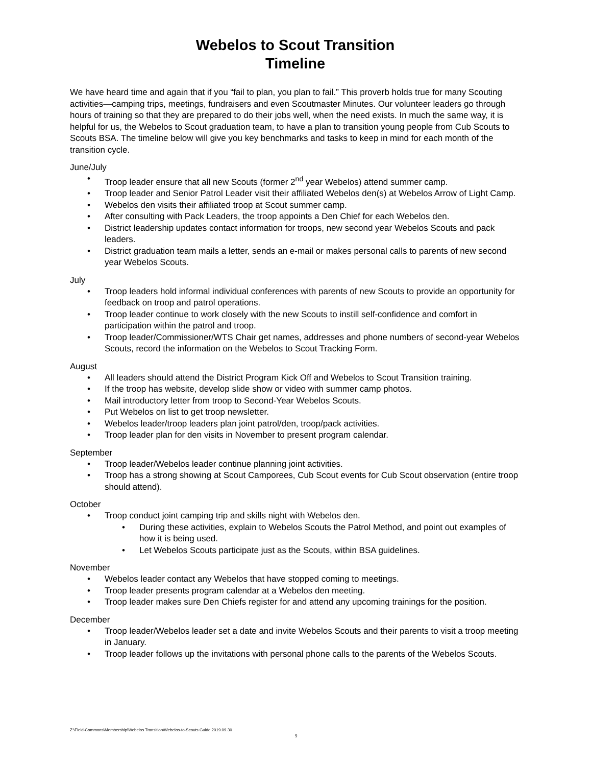Webelos to Scout Transition
Timeline
We have heard time and again that if you “fail to plan, you plan to fail.” This proverb holds true for many Scouting activities—camping trips, meetings, fundraisers and even Scoutmaster Minutes. Our volunteer leaders go through hours of training so that they are prepared to do their jobs well, when the need exists. In much the same way, it is helpful for us, the Webelos to Scout graduation team, to have a plan to transition young people from Cub Scouts to Scouts BSA. The timeline below will give you key benchmarks and tasks to keep in mind for each month of the transition cycle.
June/July
• Troop leader ensure that all new Scouts (former 2<sup>nd</sup> year Webelos) attend summer camp.
• Troop leader and Senior Patrol Leader visit their affiliated Webelos den(s) at Webelos Arrow of Light Camp.
• Webelos den visits their affiliated troop at Scout summer camp.
• After consulting with Pack Leaders, the troop appoints a Den Chief for each Webelos den.
• District leadership updates contact information for troops, new second year Webelos Scouts and pack leaders.
• District graduation team mails a letter, sends an e-mail or makes personal calls to parents of new second year Webelos Scouts.
July
• Troop leaders hold informal individual conferences with parents of new Scouts to provide an opportunity for feedback on troop and patrol operations.
• Troop leader continue to work closely with the new Scouts to instill self-confidence and comfort in participation within the patrol and troop.
• Troop leader/Commissioner/WTS Chair get names, addresses and phone numbers of second-year Webelos Scouts, record the information on the Webelos to Scout Tracking Form.
August
• All leaders should attend the District Program Kick Off and Webelos to Scout Transition training.
• If the troop has website, develop slide show or video with summer camp photos.
• Mail introductory letter from troop to Second-Year Webelos Scouts.
• Put Webelos on list to get troop newsletter.
• Webelos leader/troop leaders plan joint patrol/den, troop/pack activities.
• Troop leader plan for den visits in November to present program calendar.
September
• Troop leader/Webelos leader continue planning joint activities.
• Troop has a strong showing at Scout Camporees, Cub Scout events for Cub Scout observation (entire troop should attend).
October
• Troop conduct joint camping trip and skills night with Webelos den.
• During these activities, explain to Webelos Scouts the Patrol Method, and point out examples of how it is being used.
• Let Webelos Scouts participate just as the Scouts, within BSA guidelines.
November
• Webelos leader contact any Webelos that have stopped coming to meetings.
• Troop leader presents program calendar at a Webelos den meeting.
• Troop leader makes sure Den Chiefs register for and attend any upcoming trainings for the position.
December
• Troop leader/Webelos leader set a date and invite Webelos Scouts and their parents to visit a troop meeting in January.
• Troop leader follows up the invitations with personal phone calls to the parents of the Webelos Scouts.
Z:\Field-Commons\Membership\Webelos Transition\Webelos-to-Scouts Guide 2019.09.30
9